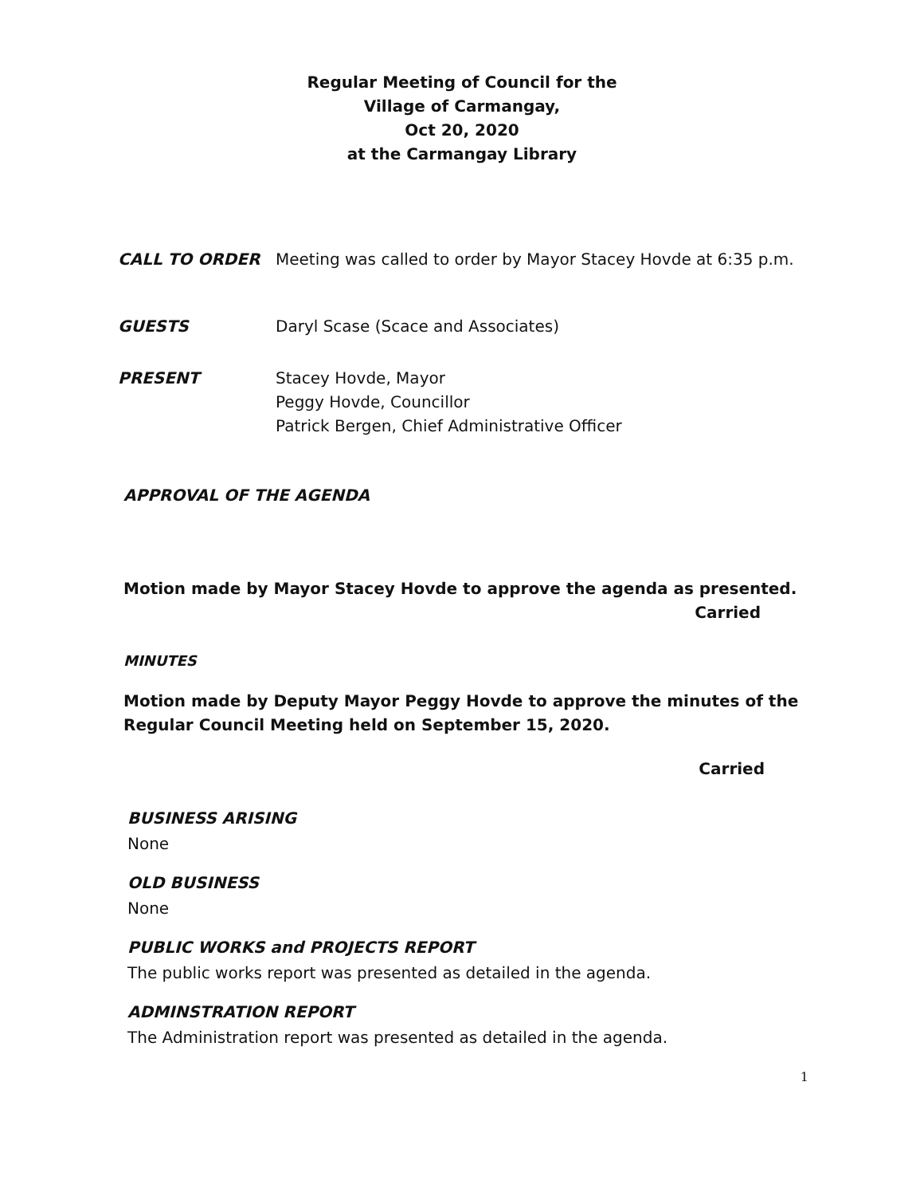Regular Meeting of Council for the
Village of Carmangay,
Oct 20, 2020
at the Carmangay Library
CALL TO ORDER Meeting was called to order by Mayor Stacey Hovde at 6:35 p.m.
GUESTS Daryl Scase (Scace and Associates)
PRESENT Stacey Hovde, Mayor
Peggy Hovde, Councillor
Patrick Bergen, Chief Administrative Officer
APPROVAL OF THE AGENDA
Motion made by Mayor Stacey Hovde to approve the agenda as presented.
Carried
MINUTES
Motion made by Deputy Mayor Peggy Hovde to approve the minutes of the
Regular Council Meeting held on September 15, 2020.
Carried
BUSINESS ARISING
None
OLD BUSINESS
None
PUBLIC WORKS and PROJECTS REPORT
The public works report was presented as detailed in the agenda.
ADMINSTRATION REPORT
The Administration report was presented as detailed in the agenda.
1